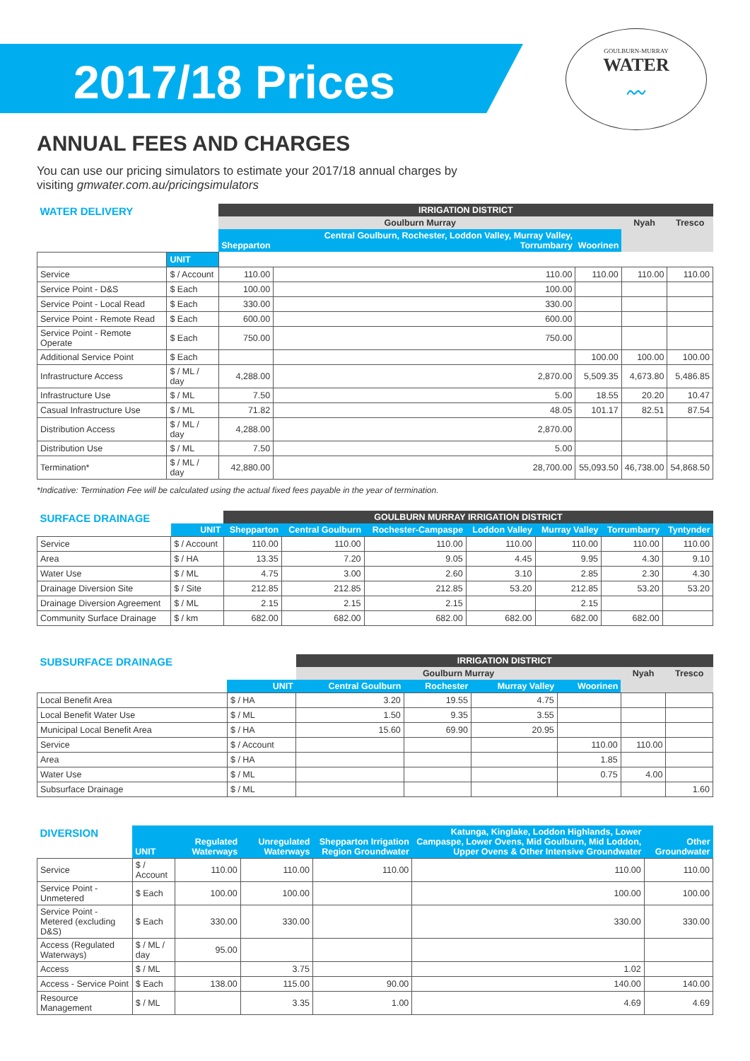2017/18 Prices
GOULBURN-MURRAY
WATER
〰
ANNUAL FEES AND CHARGES
You can use our pricing simulators to estimate your 2017/18 annual charges by
visiting gmwater.com.au/pricingsimulators
| WATER DELIVERY | | IRRIGATION DISTRICT | | | | |
| --- | --- | --- | --- | --- | --- | --- |
| | | Goulburn Murray | | | Nyah | Tresco |
| | | Shepparton | Central Goulburn, Rochester, Loddon Valley, Murray Valley, Torrumbarry | Woorinen | | |
| | UNIT | | | | | |
| Service | $ / Account | 110.00 | 110.00 | 110.00 | 110.00 | 110.00 |
| Service Point - D&S | $ Each | 100.00 | 100.00 | | | |
| Service Point - Local Read | $ Each | 330.00 | 330.00 | | | |
| Service Point - Remote Read | $ Each | 600.00 | 600.00 | | | |
| Service Point - Remote Operate | $ Each | 750.00 | 750.00 | | | |
| Additional Service Point | $ Each | | | 100.00 | 100.00 | 100.00 |
| Infrastructure Access | $ / ML / day | 4,288.00 | 2,870.00 | 5,509.35 | 4,673.80 | 5,486.85 |
| Infrastructure Use | $ / ML | 7.50 | 5.00 | 18.55 | 20.20 | 10.47 |
| Casual Infrastructure Use | $ / ML | 71.82 | 48.05 | 101.17 | 82.51 | 87.54 |
| Distribution Access | $ / ML / day | 4,288.00 | 2,870.00 | | | |
| Distribution Use | $ / ML | 7.50 | 5.00 | | | |
| Termination* | $ / ML / day | 42,880.00 | 28,700.00 | 55,093.50 | 46,738.00 | 54,868.50 |
*Indicative: Termination Fee will be calculated using the actual fixed fees payable in the year of termination.
| SURFACE DRAINAGE | | GOULBURN MURRAY IRRIGATION DISTRICT | | | | | | |
| --- | --- | --- | --- | --- | --- | --- | --- | --- |
| | UNIT | Shepparton | Central Goulburn | Rochester-Campaspe | Loddon Valley | Murray Valley | Torrumbarry | Tyntynder |
| Service | $ / Account | 110.00 | 110.00 | 110.00 | 110.00 | 110.00 | 110.00 | 110.00 |
| Area | $ / HA | 13.35 | 7.20 | 9.05 | 4.45 | 9.95 | 4.30 | 9.10 |
| Water Use | $ / ML | 4.75 | 3.00 | 2.60 | 3.10 | 2.85 | 2.30 | 4.30 |
| Drainage Diversion Site | $ / Site | 212.85 | 212.85 | 212.85 | 53.20 | 212.85 | 53.20 | 53.20 |
| Drainage Diversion Agreement | $ / ML | 2.15 | 2.15 | 2.15 | | 2.15 | | |
| Community Surface Drainage | $ / km | 682.00 | 682.00 | 682.00 | 682.00 | 682.00 | 682.00 | |
| SUBSURFACE DRAINAGE | | IRRIGATION DISTRICT | | | | | |
| --- | --- | --- | --- | --- | --- | --- | --- |
| | | Goulburn Murray | | | | Nyah | Tresco |
| | UNIT | Central Goulburn | Rochester | Murray Valley | Woorinen | | |
| Local Benefit Area | $ / HA | 3.20 | 19.55 | 4.75 | | | |
| Local Benefit Water Use | $ / ML | 1.50 | 9.35 | 3.55 | | | |
| Municipal Local Benefit Area | $ / HA | 15.60 | 69.90 | 20.95 | | | |
| Service | $ / Account | | | | 110.00 | 110.00 | |
| Area | $ / HA | | | | 1.85 | | |
| Water Use | $ / ML | | | | 0.75 | 4.00 | |
| Subsurface Drainage | $ / ML | | | | | | 1.60 |
| DIVERSION | UNIT | Regulated Waterways | Unregulated Waterways | Shepparton Irrigation Region Groundwater | Katunga, Kinglake, Loddon Highlands, Lower Campaspe, Lower Ovens, Mid Goulburn, Mid Loddon, Upper Ovens & Other Intensive Groundwater | Other Groundwater |
| --- | --- | --- | --- | --- | --- | --- |
| Service | $ / Account | 110.00 | 110.00 | 110.00 | 110.00 | 110.00 |
| Service Point - Unmetered | $ Each | 100.00 | 100.00 | | 100.00 | 100.00 |
| Service Point - Metered (excluding D&S) | $ Each | 330.00 | 330.00 | | 330.00 | 330.00 |
| Access (Regulated Waterways) | $ / ML / day | 95.00 | | | | |
| Access | $ / ML | | 3.75 | | 1.02 | |
| Access - Service Point | $ Each | 138.00 | 115.00 | 90.00 | 140.00 | 140.00 |
| Resource Management | $ / ML | | 3.35 | 1.00 | 4.69 | 4.69 |